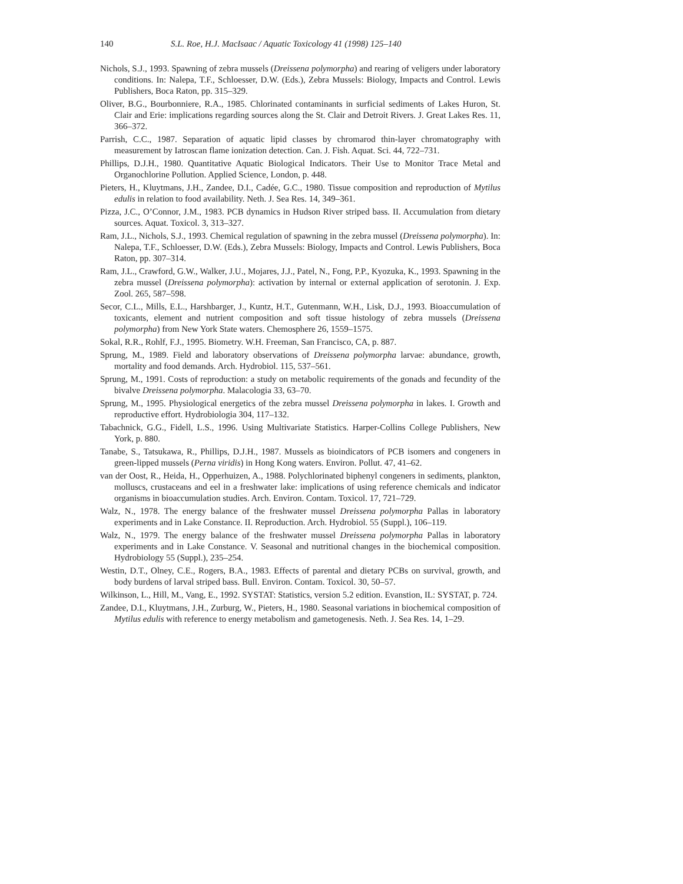140 S.L. Roe, H.J. MacIsaac / Aquatic Toxicology 41 (1998) 125–140
Nichols, S.J., 1993. Spawning of zebra mussels (Dreissena polymorpha) and rearing of veligers under laboratory conditions. In: Nalepa, T.F., Schloesser, D.W. (Eds.), Zebra Mussels: Biology, Impacts and Control. Lewis Publishers, Boca Raton, pp. 315–329.
Oliver, B.G., Bourbonniere, R.A., 1985. Chlorinated contaminants in surficial sediments of Lakes Huron, St. Clair and Erie: implications regarding sources along the St. Clair and Detroit Rivers. J. Great Lakes Res. 11, 366–372.
Parrish, C.C., 1987. Separation of aquatic lipid classes by chromarod thin-layer chromatography with measurement by Iatroscan flame ionization detection. Can. J. Fish. Aquat. Sci. 44, 722–731.
Phillips, D.J.H., 1980. Quantitative Aquatic Biological Indicators. Their Use to Monitor Trace Metal and Organochlorine Pollution. Applied Science, London, p. 448.
Pieters, H., Kluytmans, J.H., Zandee, D.I., Cadée, G.C., 1980. Tissue composition and reproduction of Mytilus edulis in relation to food availability. Neth. J. Sea Res. 14, 349–361.
Pizza, J.C., O’Connor, J.M., 1983. PCB dynamics in Hudson River striped bass. II. Accumulation from dietary sources. Aquat. Toxicol. 3, 313–327.
Ram, J.L., Nichols, S.J., 1993. Chemical regulation of spawning in the zebra mussel (Dreissena polymorpha). In: Nalepa, T.F., Schloesser, D.W. (Eds.), Zebra Mussels: Biology, Impacts and Control. Lewis Publishers, Boca Raton, pp. 307–314.
Ram, J.L., Crawford, G.W., Walker, J.U., Mojares, J.J., Patel, N., Fong, P.P., Kyozuka, K., 1993. Spawning in the zebra mussel (Dreissena polymorpha): activation by internal or external application of serotonin. J. Exp. Zool. 265, 587–598.
Secor, C.L., Mills, E.L., Harshbarger, J., Kuntz, H.T., Gutenmann, W.H., Lisk, D.J., 1993. Bioaccumulation of toxicants, element and nutrient composition and soft tissue histology of zebra mussels (Dreissena polymorpha) from New York State waters. Chemosphere 26, 1559–1575.
Sokal, R.R., Rohlf, F.J., 1995. Biometry. W.H. Freeman, San Francisco, CA, p. 887.
Sprung, M., 1989. Field and laboratory observations of Dreissena polymorpha larvae: abundance, growth, mortality and food demands. Arch. Hydrobiol. 115, 537–561.
Sprung, M., 1991. Costs of reproduction: a study on metabolic requirements of the gonads and fecundity of the bivalve Dreissena polymorpha. Malacologia 33, 63–70.
Sprung, M., 1995. Physiological energetics of the zebra mussel Dreissena polymorpha in lakes. I. Growth and reproductive effort. Hydrobiologia 304, 117–132.
Tabachnick, G.G., Fidell, L.S., 1996. Using Multivariate Statistics. Harper-Collins College Publishers, New York, p. 880.
Tanabe, S., Tatsukawa, R., Phillips, D.J.H., 1987. Mussels as bioindicators of PCB isomers and congeners in green-lipped mussels (Perna viridis) in Hong Kong waters. Environ. Pollut. 47, 41–62.
van der Oost, R., Heida, H., Opperhuizen, A., 1988. Polychlorinated biphenyl congeners in sediments, plankton, molluscs, crustaceans and eel in a freshwater lake: implications of using reference chemicals and indicator organisms in bioaccumulation studies. Arch. Environ. Contam. Toxicol. 17, 721–729.
Walz, N., 1978. The energy balance of the freshwater mussel Dreissena polymorpha Pallas in laboratory experiments and in Lake Constance. II. Reproduction. Arch. Hydrobiol. 55 (Suppl.), 106–119.
Walz, N., 1979. The energy balance of the freshwater mussel Dreissena polymorpha Pallas in laboratory experiments and in Lake Constance. V. Seasonal and nutritional changes in the biochemical composition. Hydrobiology 55 (Suppl.), 235–254.
Westin, D.T., Olney, C.E., Rogers, B.A., 1983. Effects of parental and dietary PCBs on survival, growth, and body burdens of larval striped bass. Bull. Environ. Contam. Toxicol. 30, 50–57.
Wilkinson, L., Hill, M., Vang, E., 1992. SYSTAT: Statistics, version 5.2 edition. Evanstion, IL: SYSTAT, p. 724.
Zandee, D.I., Kluytmans, J.H., Zurburg, W., Pieters, H., 1980. Seasonal variations in biochemical composition of Mytilus edulis with reference to energy metabolism and gametogenesis. Neth. J. Sea Res. 14, 1–29.